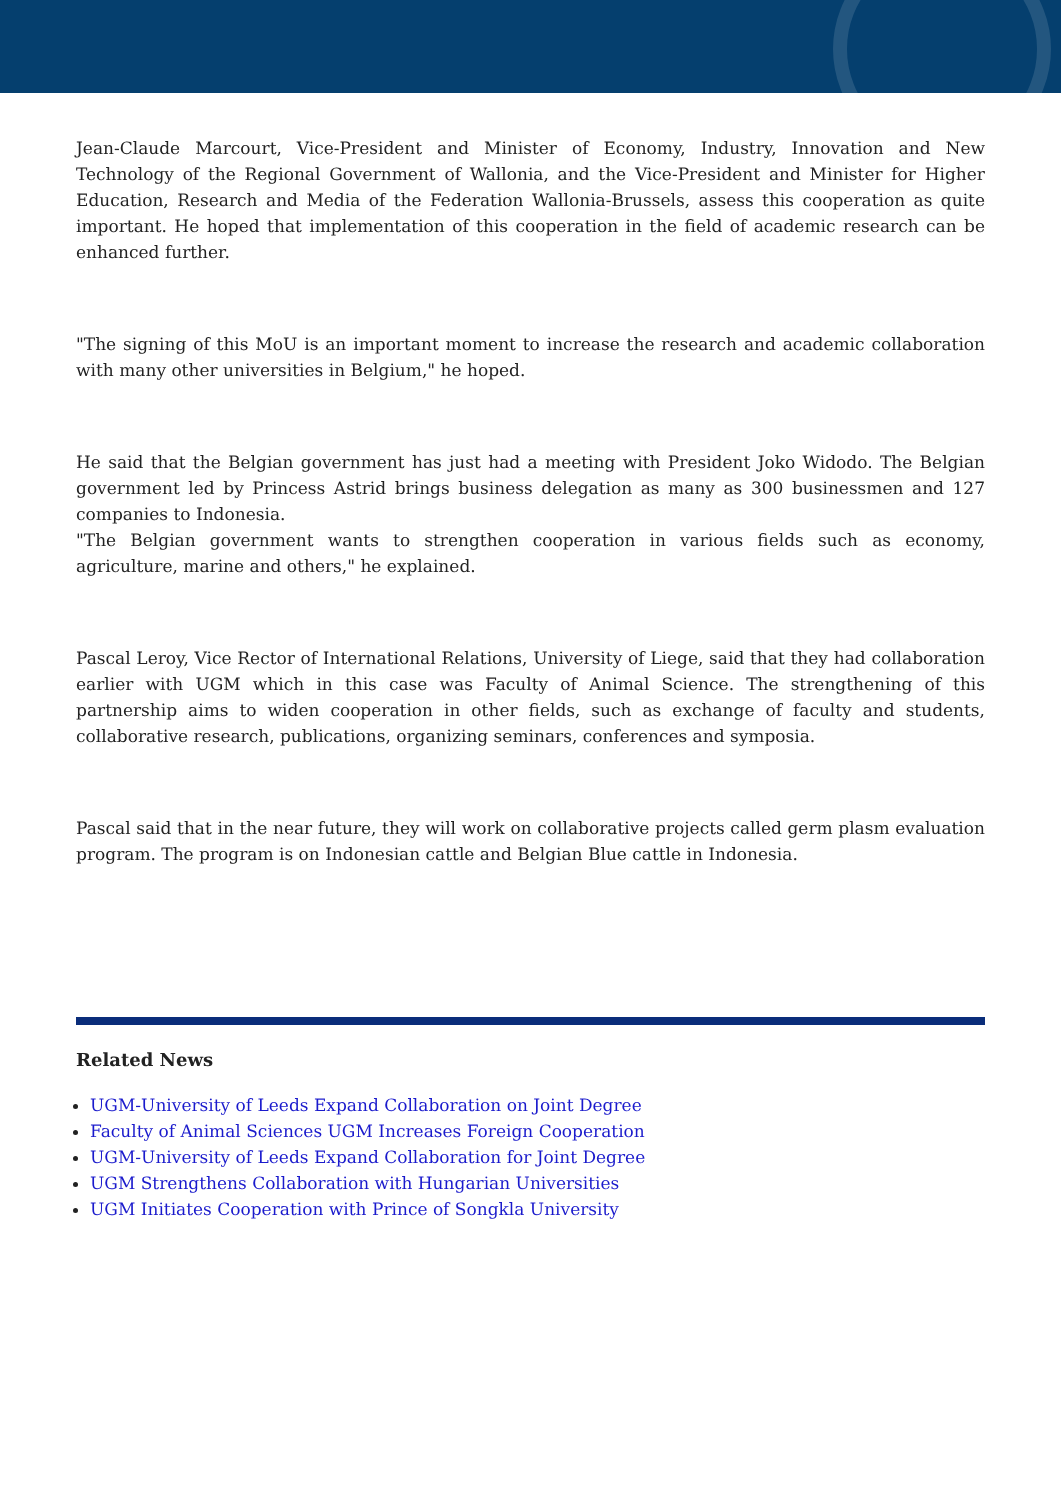Jean-Claude Marcourt, Vice-President and Minister of Economy, Industry, Innovation and New Technology of the Regional Government of Wallonia, and the Vice-President and Minister for Higher Education, Research and Media of the Federation Wallonia-Brussels, assess this cooperation as quite important. He hoped that implementation of this cooperation in the field of academic research can be enhanced further.
"The signing of this MoU is an important moment to increase the research and academic collaboration with many other universities in Belgium," he hoped.
He said that the Belgian government has just had a meeting with President Joko Widodo. The Belgian government led by Princess Astrid brings business delegation as many as 300 businessmen and 127 companies to Indonesia.
"The Belgian government wants to strengthen cooperation in various fields such as economy, agriculture, marine and others," he explained.
Pascal Leroy, Vice Rector of International Relations, University of Liege, said that they had collaboration earlier with UGM which in this case was Faculty of Animal Science. The strengthening of this partnership aims to widen cooperation in other fields, such as exchange of faculty and students, collaborative research, publications, organizing seminars, conferences and symposia.
Pascal said that in the near future, they will work on collaborative projects called germ plasm evaluation program. The program is on Indonesian cattle and Belgian Blue cattle in Indonesia.
Related News
UGM-University of Leeds Expand Collaboration on Joint Degree
Faculty of Animal Sciences UGM Increases Foreign Cooperation
UGM-University of Leeds Expand Collaboration for Joint Degree
UGM Strengthens Collaboration with Hungarian Universities
UGM Initiates Cooperation with Prince of Songkla University